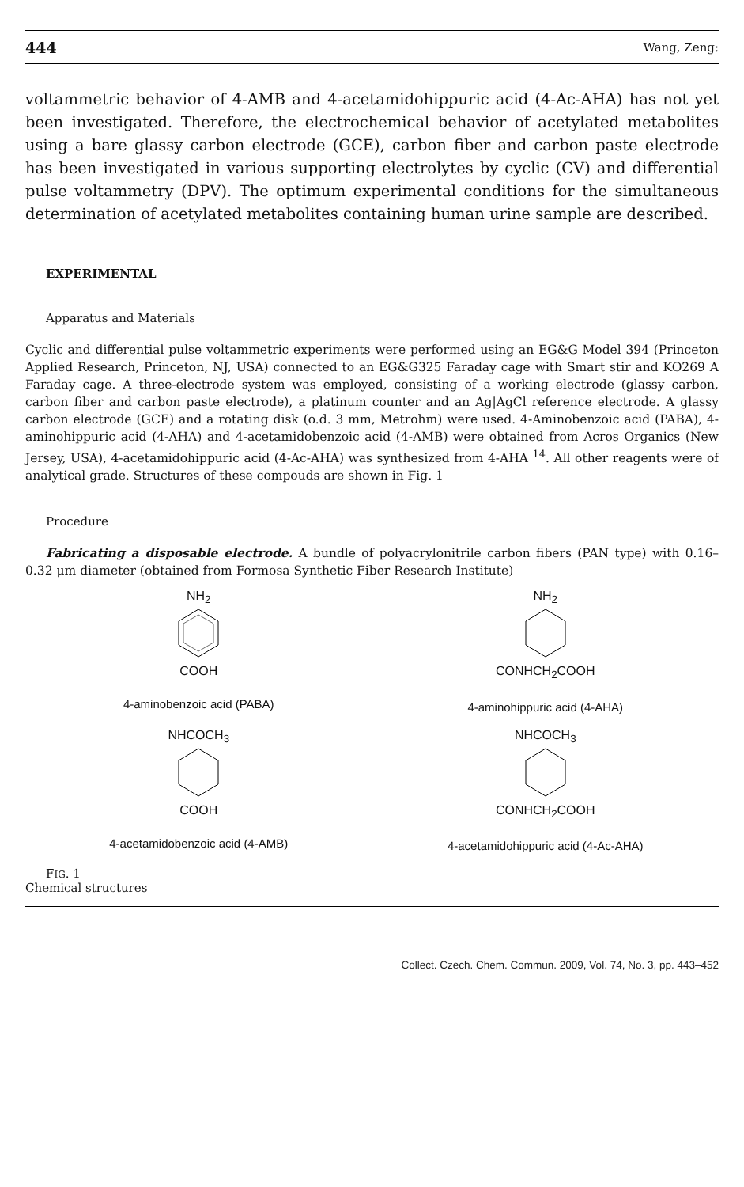444 Wang, Zeng:
voltammetric behavior of 4-AMB and 4-acetamidohippuric acid (4-Ac-AHA) has not yet been investigated. Therefore, the electrochemical behavior of acetylated metabolites using a bare glassy carbon electrode (GCE), carbon fiber and carbon paste electrode has been investigated in various supporting electrolytes by cyclic (CV) and differential pulse voltammetry (DPV). The optimum experimental conditions for the simultaneous determination of acetylated metabolites containing human urine sample are described.
EXPERIMENTAL
Apparatus and Materials
Cyclic and differential pulse voltammetric experiments were performed using an EG&G Model 394 (Princeton Applied Research, Princeton, NJ, USA) connected to an EG&G325 Faraday cage with Smart stir and KO269 A Faraday cage. A three-electrode system was employed, consisting of a working electrode (glassy carbon, carbon fiber and carbon paste electrode), a platinum counter and an Ag|AgCl reference electrode. A glassy carbon electrode (GCE) and a rotating disk (o.d. 3 mm, Metrohm) were used. 4-Aminobenzoic acid (PABA), 4-aminohippuric acid (4-AHA) and 4-acetamidobenzoic acid (4-AMB) were obtained from Acros Organics (New Jersey, USA), 4-acetamidohippuric acid (4-Ac-AHA) was synthesized from 4-AHA <sup>14</sup>. All other reagents were of analytical grade. Structures of these compouds are shown in Fig. 1
Procedure
Fabricating a disposable electrode. A bundle of polyacrylonitrile carbon fibers (PAN type) with 0.16–0.32 μm diameter (obtained from Formosa Synthetic Fiber Research Institute)
NH<sub>2</sub>
COOH
4-aminobenzoic acid (PABA)
NH<sub>2</sub>
CONHCH<sub>2</sub>COOH
4-aminohippuric acid (4-AHA)
NHCOCH<sub>3</sub>
COOH
4-acetamidobenzoic acid (4-AMB)
NHCOCH<sub>3</sub>
CONHCH<sub>2</sub>COOH
4-acetamidohippuric acid (4-Ac-AHA)
FIG. 1
Chemical structures
Collect. Czech. Chem. Commun. 2009, Vol. 74, No. 3, pp. 443–452